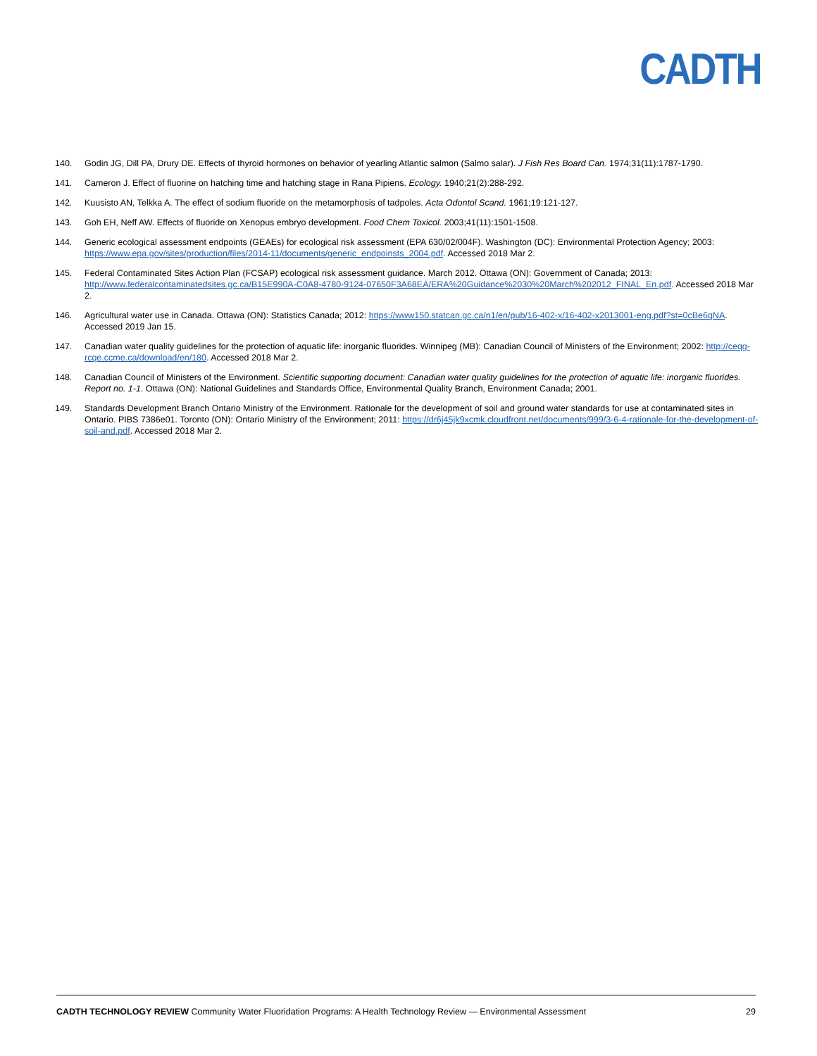CADTH
140. Godin JG, Dill PA, Drury DE. Effects of thyroid hormones on behavior of yearling Atlantic salmon (Salmo salar). J Fish Res Board Can. 1974;31(11):1787-1790.
141. Cameron J. Effect of fluorine on hatching time and hatching stage in Rana Pipiens. Ecology. 1940;21(2):288-292.
142. Kuusisto AN, Telkka A. The effect of sodium fluoride on the metamorphosis of tadpoles. Acta Odontol Scand. 1961;19:121-127.
143. Goh EH, Neff AW. Effects of fluoride on Xenopus embryo development. Food Chem Toxicol. 2003;41(11):1501-1508.
144. Generic ecological assessment endpoints (GEAEs) for ecological risk assessment (EPA 630/02/004F). Washington (DC): Environmental Protection Agency; 2003: https://www.epa.gov/sites/production/files/2014-11/documents/generic_endpoinsts_2004.pdf. Accessed 2018 Mar 2.
145. Federal Contaminated Sites Action Plan (FCSAP) ecological risk assessment guidance. March 2012. Ottawa (ON): Government of Canada; 2013: http://www.federalcontaminatedsites.gc.ca/B15E990A-C0A8-4780-9124-07650F3A68EA/ERA%20Guidance%2030%20March%202012_FINAL_En.pdf. Accessed 2018 Mar 2.
146. Agricultural water use in Canada. Ottawa (ON): Statistics Canada; 2012: https://www150.statcan.gc.ca/n1/en/pub/16-402-x/16-402-x2013001-eng.pdf?st=0cBe6qNA. Accessed 2019 Jan 15.
147. Canadian water quality guidelines for the protection of aquatic life: inorganic fluorides. Winnipeg (MB): Canadian Council of Ministers of the Environment; 2002: http://ceqg-rcqe.ccme.ca/download/en/180. Accessed 2018 Mar 2.
148. Canadian Council of Ministers of the Environment. Scientific supporting document: Canadian water quality guidelines for the protection of aquatic life: inorganic fluorides. Report no. 1-1. Ottawa (ON): National Guidelines and Standards Office, Environmental Quality Branch, Environment Canada; 2001.
149. Standards Development Branch Ontario Ministry of the Environment. Rationale for the development of soil and ground water standards for use at contaminated sites in Ontario. PIBS 7386e01. Toronto (ON): Ontario Ministry of the Environment; 2011: https://dr6j45jk9xcmk.cloudfront.net/documents/999/3-6-4-rationale-for-the-development-of-soil-and.pdf. Accessed 2018 Mar 2.
CADTH TECHNOLOGY REVIEW Community Water Fluoridation Programs: A Health Technology Review — Environmental Assessment 29